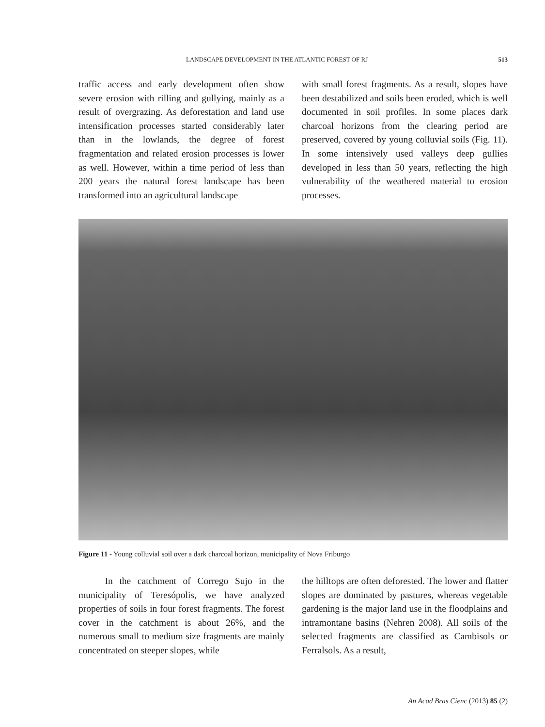LANDSCAPE DEVELOPMENT IN THE ATLANTIC FOREST OF RJ 513
traffic access and early development often show severe erosion with rilling and gullying, mainly as a result of overgrazing. As deforestation and land use intensification processes started considerably later than in the lowlands, the degree of forest fragmentation and related erosion processes is lower as well. However, within a time period of less than 200 years the natural forest landscape has been transformed into an agricultural landscape
with small forest fragments. As a result, slopes have been destabilized and soils been eroded, which is well documented in soil profiles. In some places dark charcoal horizons from the clearing period are preserved, covered by young colluvial soils (Fig. 11). In some intensively used valleys deep gullies developed in less than 50 years, reflecting the high vulnerability of the weathered material to erosion processes.
Figure 11 - Young colluvial soil over a dark charcoal horizon, municipality of Nova Friburgo
In the catchment of Corrego Sujo in the municipality of Teresópolis, we have analyzed properties of soils in four forest fragments. The forest cover in the catchment is about 26%, and the numerous small to medium size fragments are mainly concentrated on steeper slopes, while
the hilltops are often deforested. The lower and flatter slopes are dominated by pastures, whereas vegetable gardening is the major land use in the floodplains and intramontane basins (Nehren 2008). All soils of the selected fragments are classified as Cambisols or Ferralsols. As a result,
An Acad Bras Cienc (2013) 85 (2)